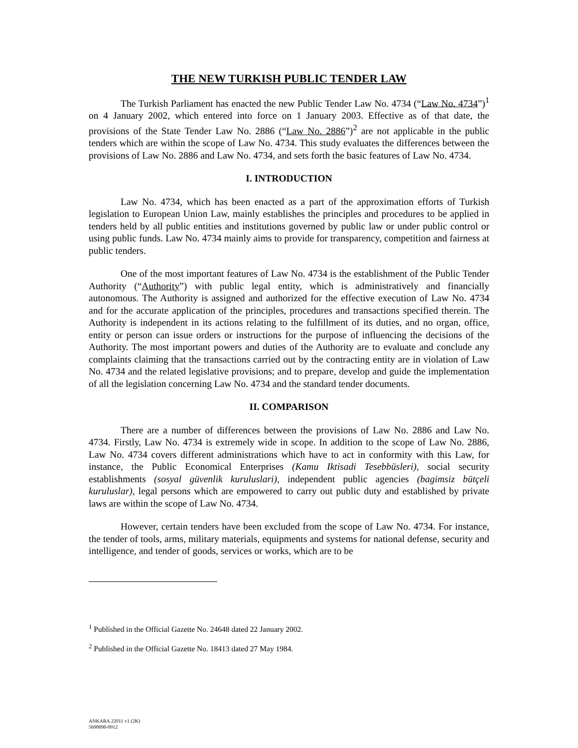THE NEW TURKISH PUBLIC TENDER LAW
The Turkish Parliament has enacted the new Public Tender Law No. 4734 (“Law No. 4734”)<sup>1</sup> on 4 January 2002, which entered into force on 1 January 2003. Effective as of that date, the provisions of the State Tender Law No. 2886 (“Law No. 2886”)<sup>2</sup> are not applicable in the public tenders which are within the scope of Law No. 4734. This study evaluates the differences between the provisions of Law No. 2886 and Law No. 4734, and sets forth the basic features of Law No. 4734.
I. INTRODUCTION
Law No. 4734, which has been enacted as a part of the approximation efforts of Turkish legislation to European Union Law, mainly establishes the principles and procedures to be applied in tenders held by all public entities and institutions governed by public law or under public control or using public funds. Law No. 4734 mainly aims to provide for transparency, competition and fairness at public tenders.
One of the most important features of Law No. 4734 is the establishment of the Public Tender Authority (“Authority”) with public legal entity, which is administratively and financially autonomous. The Authority is assigned and authorized for the effective execution of Law No. 4734 and for the accurate application of the principles, procedures and transactions specified therein. The Authority is independent in its actions relating to the fulfillment of its duties, and no organ, office, entity or person can issue orders or instructions for the purpose of influencing the decisions of the Authority. The most important powers and duties of the Authority are to evaluate and conclude any complaints claiming that the transactions carried out by the contracting entity are in violation of Law No. 4734 and the related legislative provisions; and to prepare, develop and guide the implementation of all the legislation concerning Law No. 4734 and the standard tender documents.
II. COMPARISON
There are a number of differences between the provisions of Law No. 2886 and Law No. 4734. Firstly, Law No. 4734 is extremely wide in scope. In addition to the scope of Law No. 2886, Law No. 4734 covers different administrations which have to act in conformity with this Law, for instance, the Public Economical Enterprises (Kamu Iktisadi Tesebbüsleri), social security establishments (sosyal güvenlik kuruluslari), independent public agencies (bagimsiz bütçeli kuruluslar), legal persons which are empowered to carry out public duty and established by private laws are within the scope of Law No. 4734.
However, certain tenders have been excluded from the scope of Law No. 4734. For instance, the tender of tools, arms, military materials, equipments and systems for national defense, security and intelligence, and tender of goods, services or works, which are to be
<sup>1</sup> Published in the Official Gazette No. 24648 dated 22 January 2002.
<sup>2</sup> Published in the Official Gazette No. 18413 dated 27 May 1984.
ANKARA 22011 v1 (2K)
5690090-0912